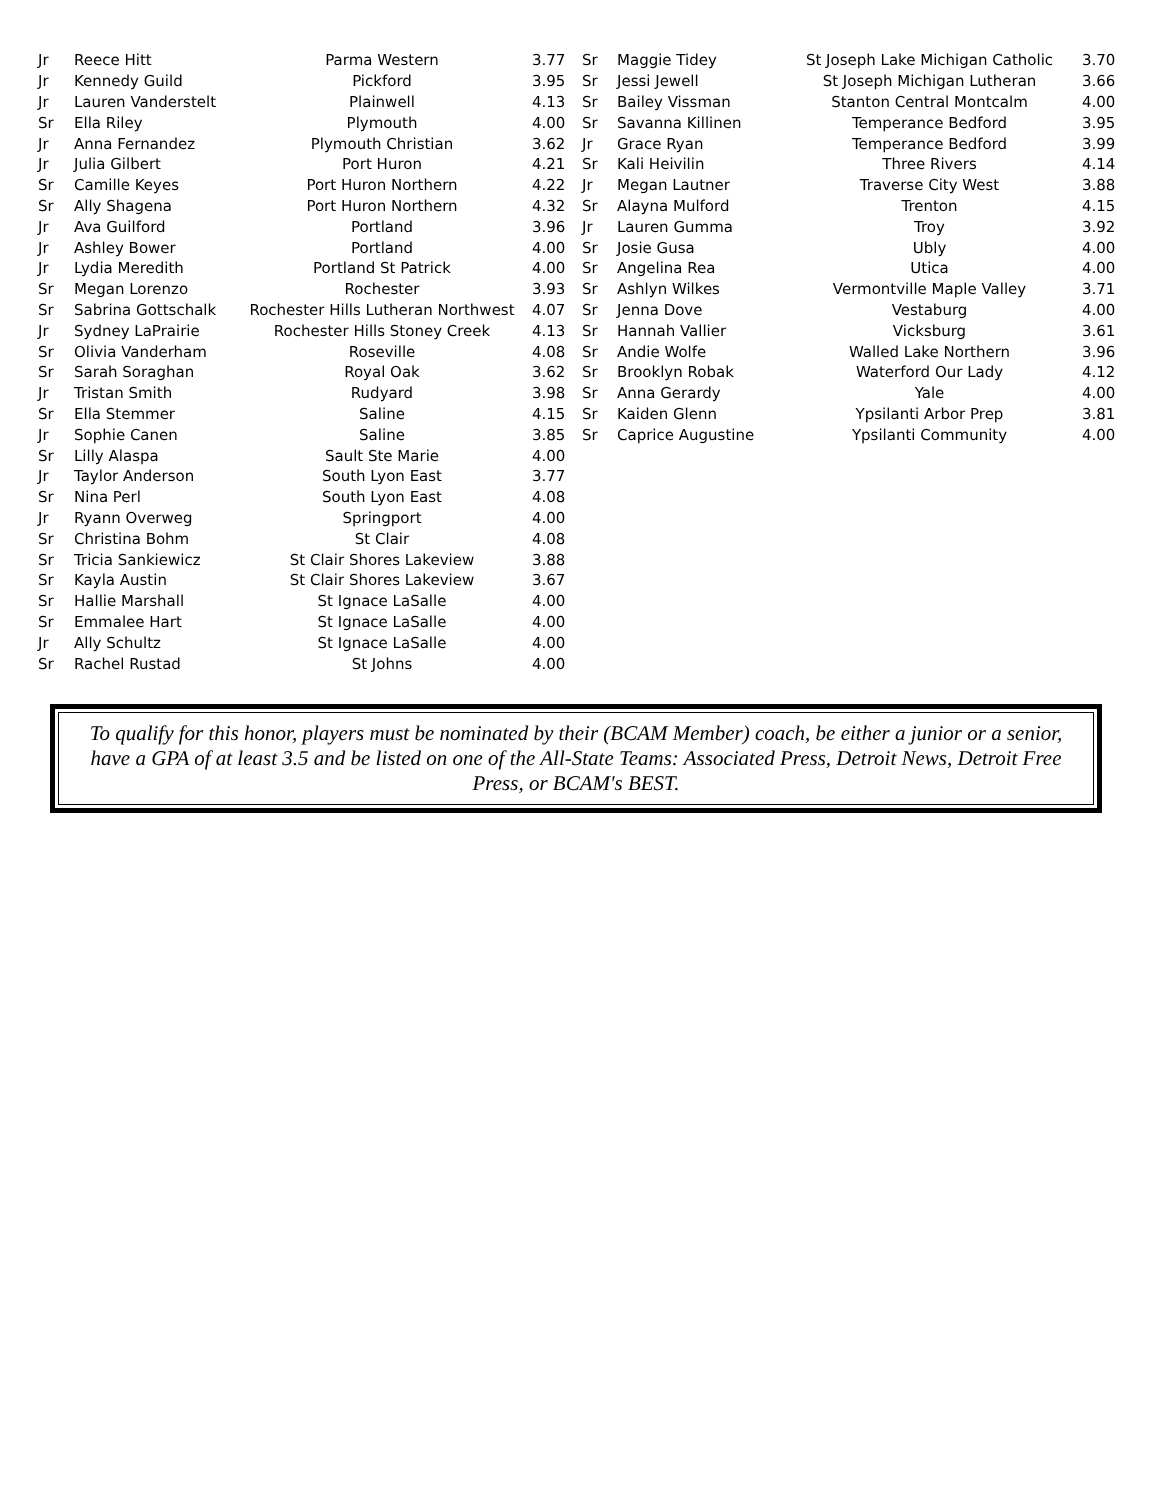| Jr | Reece Hitt | Parma Western | 3.77 |
| Jr | Kennedy Guild | Pickford | 3.95 |
| Jr | Lauren Vanderstelt | Plainwell | 4.13 |
| Sr | Ella Riley | Plymouth | 4.00 |
| Jr | Anna Fernandez | Plymouth Christian | 3.62 |
| Jr | Julia Gilbert | Port Huron | 4.21 |
| Sr | Camille Keyes | Port Huron Northern | 4.22 |
| Sr | Ally Shagena | Port Huron Northern | 4.32 |
| Jr | Ava Guilford | Portland | 3.96 |
| Jr | Ashley Bower | Portland | 4.00 |
| Jr | Lydia Meredith | Portland St Patrick | 4.00 |
| Sr | Megan Lorenzo | Rochester | 3.93 |
| Sr | Sabrina Gottschalk | Rochester Hills Lutheran Northwest | 4.07 |
| Jr | Sydney LaPrairie | Rochester Hills Stoney Creek | 4.13 |
| Sr | Olivia Vanderham | Roseville | 4.08 |
| Sr | Sarah Soraghan | Royal Oak | 3.62 |
| Jr | Tristan Smith | Rudyard | 3.98 |
| Sr | Ella Stemmer | Saline | 4.15 |
| Jr | Sophie Canen | Saline | 3.85 |
| Sr | Lilly Alaspa | Sault Ste Marie | 4.00 |
| Jr | Taylor Anderson | South Lyon East | 3.77 |
| Sr | Nina Perl | South Lyon East | 4.08 |
| Jr | Ryann Overweg | Springport | 4.00 |
| Sr | Christina Bohm | St Clair | 4.08 |
| Sr | Tricia Sankiewicz | St Clair Shores Lakeview | 3.88 |
| Sr | Kayla Austin | St Clair Shores Lakeview | 3.67 |
| Sr | Hallie Marshall | St Ignace LaSalle | 4.00 |
| Sr | Emmalee Hart | St Ignace LaSalle | 4.00 |
| Jr | Ally Schultz | St Ignace LaSalle | 4.00 |
| Sr | Rachel Rustad | St Johns | 4.00 |
| Sr | Maggie Tidey | St Joseph Lake Michigan Catholic | 3.70 |
| Sr | Jessi Jewell | St Joseph Michigan Lutheran | 3.66 |
| Sr | Bailey Vissman | Stanton Central Montcalm | 4.00 |
| Sr | Savanna Killinen | Temperance Bedford | 3.95 |
| Jr | Grace Ryan | Temperance Bedford | 3.99 |
| Sr | Kali Heivilin | Three Rivers | 4.14 |
| Jr | Megan Lautner | Traverse City West | 3.88 |
| Sr | Alayna Mulford | Trenton | 4.15 |
| Jr | Lauren Gumma | Troy | 3.92 |
| Sr | Josie Gusa | Ubly | 4.00 |
| Sr | Angelina Rea | Utica | 4.00 |
| Sr | Ashlyn Wilkes | Vermontville Maple Valley | 3.71 |
| Sr | Jenna Dove | Vestaburg | 4.00 |
| Sr | Hannah Vallier | Vicksburg | 3.61 |
| Sr | Andie Wolfe | Walled Lake Northern | 3.96 |
| Sr | Brooklyn Robak | Waterford Our Lady | 4.12 |
| Sr | Anna Gerardy | Yale | 4.00 |
| Sr | Kaiden Glenn | Ypsilanti Arbor Prep | 3.81 |
| Sr | Caprice Augustine | Ypsilanti Community | 4.00 |
To qualify for this honor, players must be nominated by their (BCAM Member) coach, be either a junior or a senior, have a GPA of at least 3.5 and be listed on one of the All-State Teams: Associated Press, Detroit News, Detroit Free Press, or BCAM's BEST.